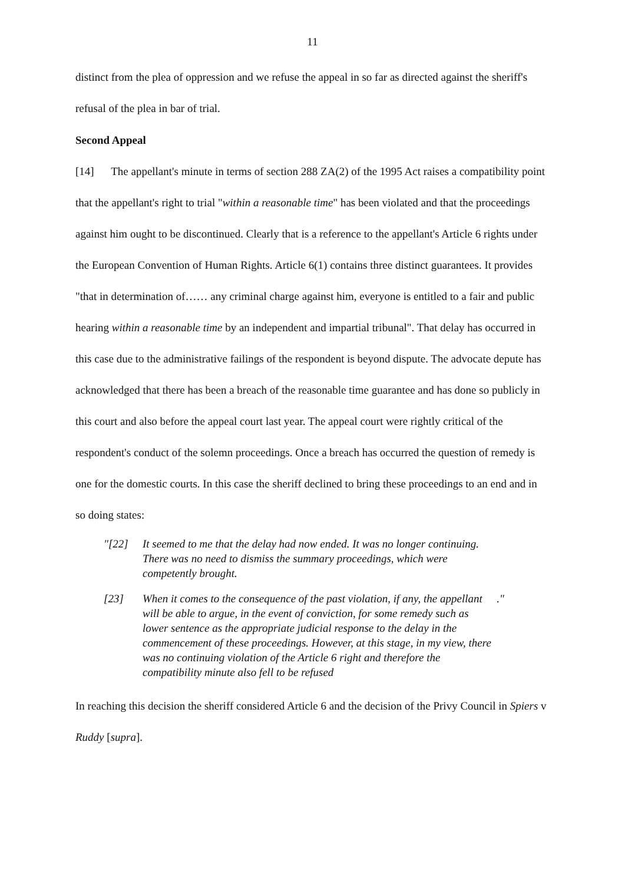11
distinct from the plea of oppression and we refuse the appeal in so far as directed against the sheriff's refusal of the plea in bar of trial.
Second Appeal
[14] The appellant's minute in terms of section 288 ZA(2) of the 1995 Act raises a compatibility point that the appellant's right to trial "within a reasonable time" has been violated and that the proceedings against him ought to be discontinued. Clearly that is a reference to the appellant's Article 6 rights under the European Convention of Human Rights. Article 6(1) contains three distinct guarantees. It provides "that in determination of…… any criminal charge against him, everyone is entitled to a fair and public hearing within a reasonable time by an independent and impartial tribunal". That delay has occurred in this case due to the administrative failings of the respondent is beyond dispute. The advocate depute has acknowledged that there has been a breach of the reasonable time guarantee and has done so publicly in this court and also before the appeal court last year. The appeal court were rightly critical of the respondent's conduct of the solemn proceedings. Once a breach has occurred the question of remedy is one for the domestic courts. In this case the sheriff declined to bring these proceedings to an end and in so doing states:
"[22] It seemed to me that the delay had now ended. It was no longer continuing. There was no need to dismiss the summary proceedings, which were competently brought.
[23] When it comes to the consequence of the past violation, if any, the appellant will be able to argue, in the event of conviction, for some remedy such as lower sentence as the appropriate judicial response to the delay in the commencement of these proceedings. However, at this stage, in my view, there was no continuing violation of the Article 6 right and therefore the compatibility minute also fell to be refused."
In reaching this decision the sheriff considered Article 6 and the decision of the Privy Council in Spiers v Ruddy [supra].